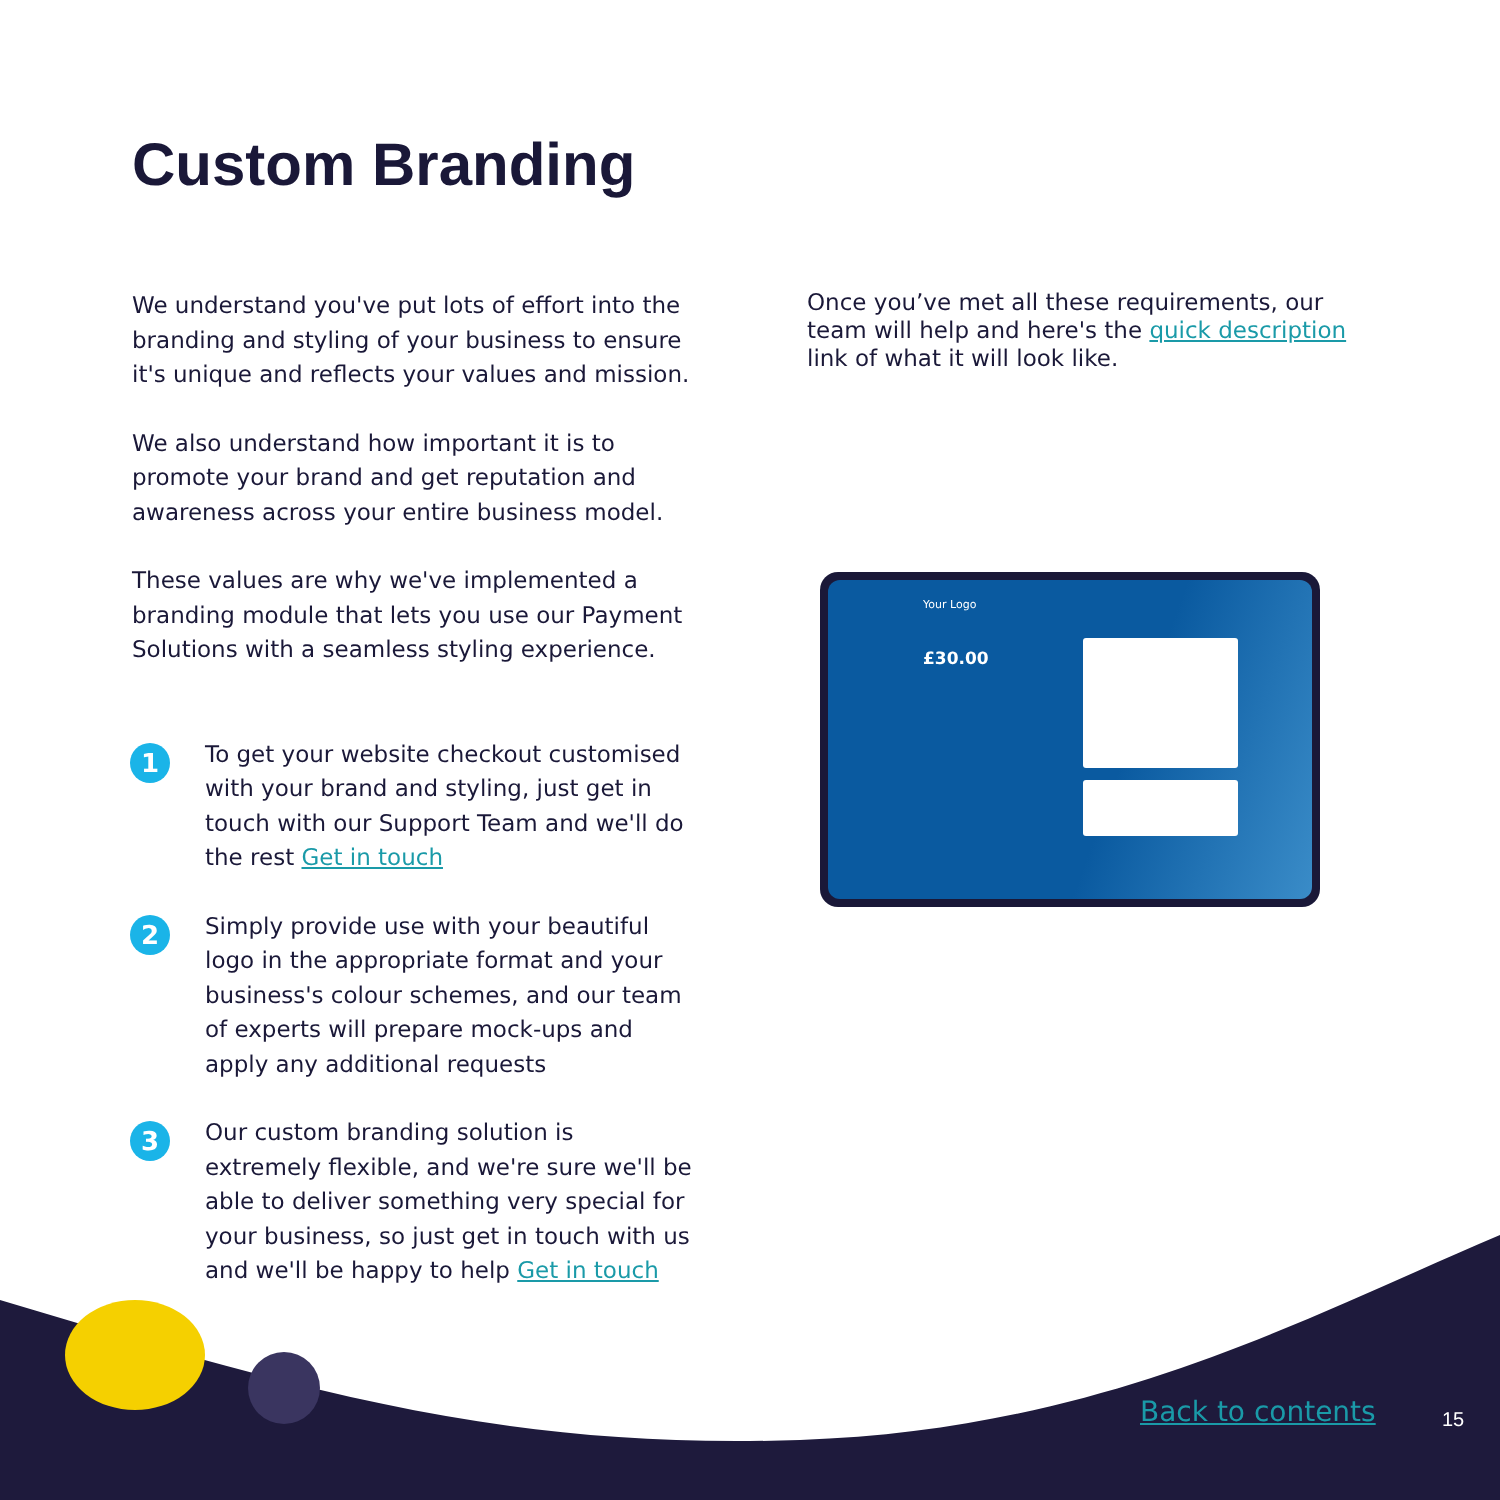Custom Branding
We understand you've put lots of effort into the branding and styling of your business to ensure it's unique and reflects your values and mission.
We also understand how important it is to promote your brand and get reputation and awareness across your entire business model.
These values are why we've implemented a branding module that lets you use our Payment Solutions with a seamless styling experience.
1
To get your website checkout customised with your brand and styling, just get in touch with our Support Team and we'll do the rest Get in touch
2
Simply provide use with your beautiful logo in the appropriate format and your business's colour schemes, and our team of experts will prepare mock-ups and apply any additional requests
3
Our custom branding solution is extremely flexible, and we're sure we'll be able to deliver something very special for your business, so just get in touch with us and we'll be happy to help Get in touch
Once you’ve met all these requirements, our team will help and here's the quick description link of what it will look like.
Your Logo
£30.00
Back to contents 15